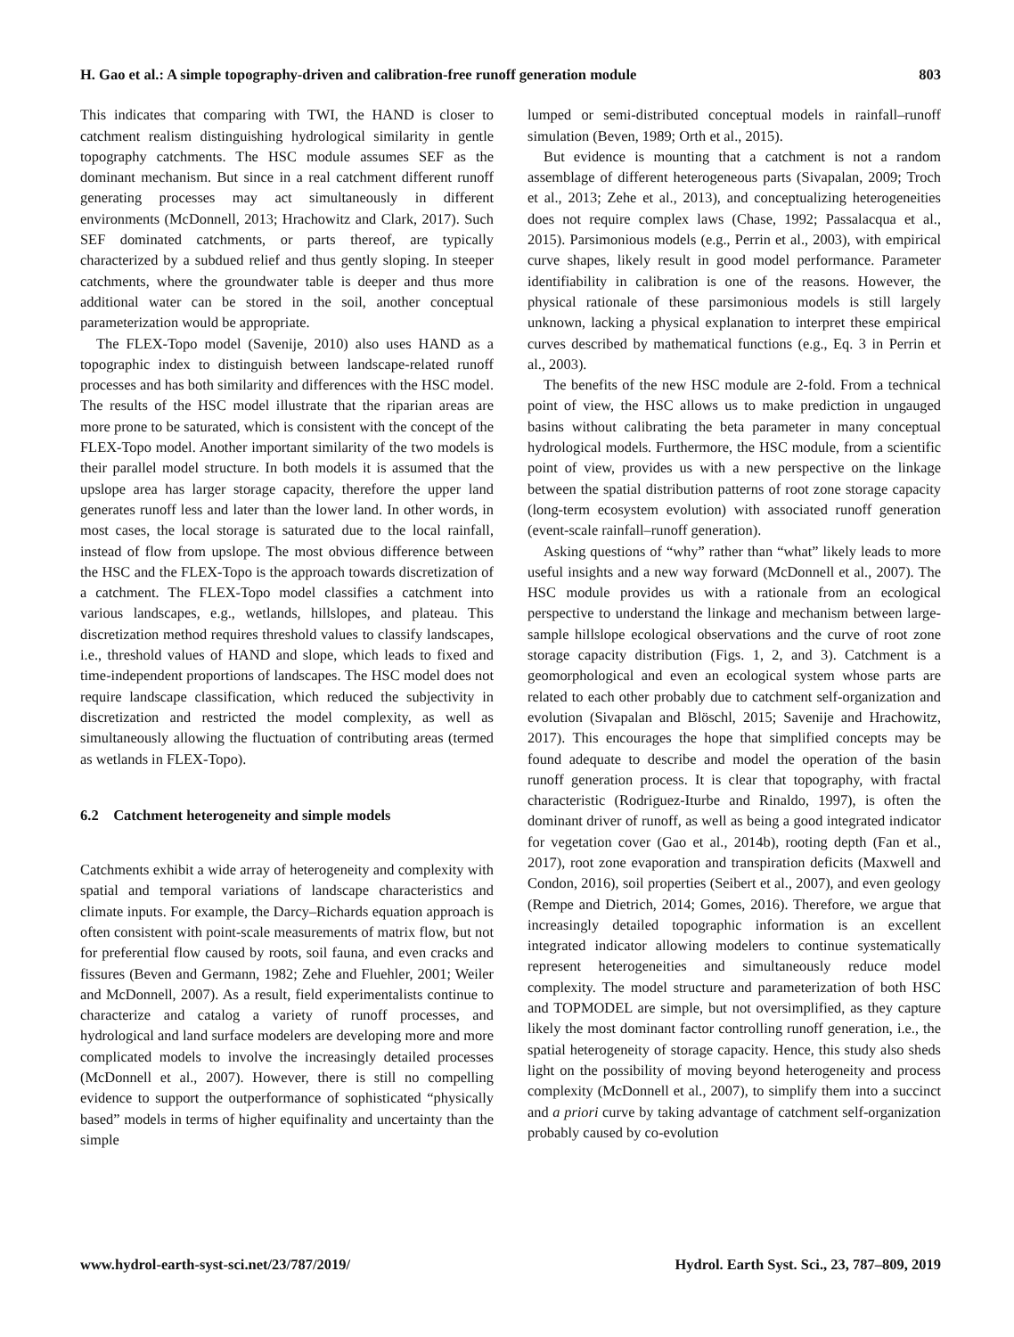H. Gao et al.: A simple topography-driven and calibration-free runoff generation module 803
This indicates that comparing with TWI, the HAND is closer to catchment realism distinguishing hydrological similarity in gentle topography catchments. The HSC module assumes SEF as the dominant mechanism. But since in a real catchment different runoff generating processes may act simultaneously in different environments (McDonnell, 2013; Hrachowitz and Clark, 2017). Such SEF dominated catchments, or parts thereof, are typically characterized by a subdued relief and thus gently sloping. In steeper catchments, where the groundwater table is deeper and thus more additional water can be stored in the soil, another conceptual parameterization would be appropriate.
The FLEX-Topo model (Savenije, 2010) also uses HAND as a topographic index to distinguish between landscape-related runoff processes and has both similarity and differences with the HSC model. The results of the HSC model illustrate that the riparian areas are more prone to be saturated, which is consistent with the concept of the FLEX-Topo model. Another important similarity of the two models is their parallel model structure. In both models it is assumed that the upslope area has larger storage capacity, therefore the upper land generates runoff less and later than the lower land. In other words, in most cases, the local storage is saturated due to the local rainfall, instead of flow from upslope. The most obvious difference between the HSC and the FLEX-Topo is the approach towards discretization of a catchment. The FLEX-Topo model classifies a catchment into various landscapes, e.g., wetlands, hillslopes, and plateau. This discretization method requires threshold values to classify landscapes, i.e., threshold values of HAND and slope, which leads to fixed and time-independent proportions of landscapes. The HSC model does not require landscape classification, which reduced the subjectivity in discretization and restricted the model complexity, as well as simultaneously allowing the fluctuation of contributing areas (termed as wetlands in FLEX-Topo).
6.2 Catchment heterogeneity and simple models
Catchments exhibit a wide array of heterogeneity and complexity with spatial and temporal variations of landscape characteristics and climate inputs. For example, the Darcy–Richards equation approach is often consistent with point-scale measurements of matrix flow, but not for preferential flow caused by roots, soil fauna, and even cracks and fissures (Beven and Germann, 1982; Zehe and Fluehler, 2001; Weiler and McDonnell, 2007). As a result, field experimentalists continue to characterize and catalog a variety of runoff processes, and hydrological and land surface modelers are developing more and more complicated models to involve the increasingly detailed processes (McDonnell et al., 2007). However, there is still no compelling evidence to support the outperformance of sophisticated “physically based” models in terms of higher equifinality and uncertainty than the simple
lumped or semi-distributed conceptual models in rainfall–runoff simulation (Beven, 1989; Orth et al., 2015).
But evidence is mounting that a catchment is not a random assemblage of different heterogeneous parts (Sivapalan, 2009; Troch et al., 2013; Zehe et al., 2013), and conceptualizing heterogeneities does not require complex laws (Chase, 1992; Passalacqua et al., 2015). Parsimonious models (e.g., Perrin et al., 2003), with empirical curve shapes, likely result in good model performance. Parameter identifiability in calibration is one of the reasons. However, the physical rationale of these parsimonious models is still largely unknown, lacking a physical explanation to interpret these empirical curves described by mathematical functions (e.g., Eq. 3 in Perrin et al., 2003).
The benefits of the new HSC module are 2-fold. From a technical point of view, the HSC allows us to make prediction in ungauged basins without calibrating the beta parameter in many conceptual hydrological models. Furthermore, the HSC module, from a scientific point of view, provides us with a new perspective on the linkage between the spatial distribution patterns of root zone storage capacity (long-term ecosystem evolution) with associated runoff generation (event-scale rainfall–runoff generation).
Asking questions of “why” rather than “what” likely leads to more useful insights and a new way forward (McDonnell et al., 2007). The HSC module provides us with a rationale from an ecological perspective to understand the linkage and mechanism between large-sample hillslope ecological observations and the curve of root zone storage capacity distribution (Figs. 1, 2, and 3). Catchment is a geomorphological and even an ecological system whose parts are related to each other probably due to catchment self-organization and evolution (Sivapalan and Blöschl, 2015; Savenije and Hrachowitz, 2017). This encourages the hope that simplified concepts may be found adequate to describe and model the operation of the basin runoff generation process. It is clear that topography, with fractal characteristic (Rodriguez-Iturbe and Rinaldo, 1997), is often the dominant driver of runoff, as well as being a good integrated indicator for vegetation cover (Gao et al., 2014b), rooting depth (Fan et al., 2017), root zone evaporation and transpiration deficits (Maxwell and Condon, 2016), soil properties (Seibert et al., 2007), and even geology (Rempe and Dietrich, 2014; Gomes, 2016). Therefore, we argue that increasingly detailed topographic information is an excellent integrated indicator allowing modelers to continue systematically represent heterogeneities and simultaneously reduce model complexity. The model structure and parameterization of both HSC and TOPMODEL are simple, but not oversimplified, as they capture likely the most dominant factor controlling runoff generation, i.e., the spatial heterogeneity of storage capacity. Hence, this study also sheds light on the possibility of moving beyond heterogeneity and process complexity (McDonnell et al., 2007), to simplify them into a succinct and a priori curve by taking advantage of catchment self-organization probably caused by co-evolution
www.hydrol-earth-syst-sci.net/23/787/2019/ Hydrol. Earth Syst. Sci., 23, 787–809, 2019